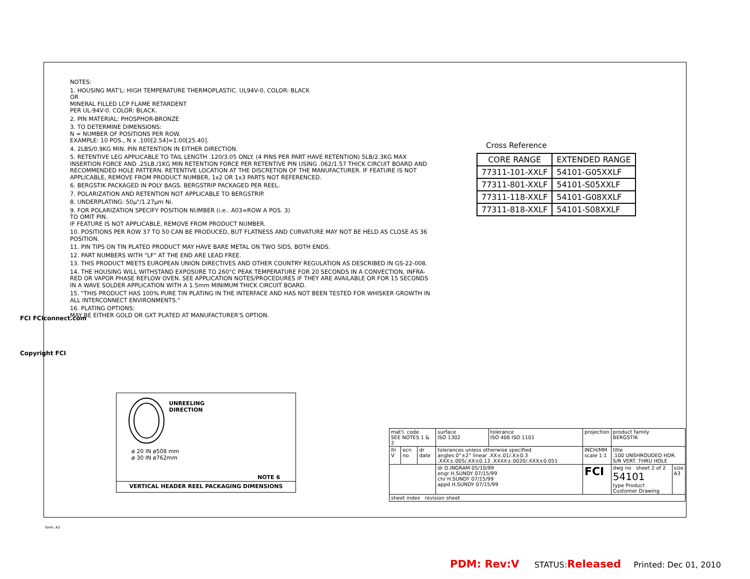NOTES:
1. HOUSING MAT'L: HIGH TEMPERATURE THERMOPLASTIC. UL94V-0, COLOR: BLACK
OR
MINERAL FILLED LCP FLAME RETARDENT
PER UL-94V-0. COLOR: BLACK.
2. PIN MATERIAL: PHOSPHOR-BRONZE
3. TO DETERMINE DIMENSIONS:
N = NUMBER OF POSITIONS PER ROW.
EXAMPLE: 10 POS., N x .100[2.54]=1.00[25.40].
4. 2LBS/0.9KG MIN. PIN RETENTION IN EITHER DIRECTION.
5. RETENTIVE LEG APPLICABLE TO TAIL LENGTH .120/3.05 ONLY. (4 PINS PER PART HAVE RETENTION) 5LB/2.3KG MAX INSERTION FORCE AND .25LB./1KG MIN RETENTION FORCE PER RETENTIVE PIN USING .062/1.57 THICK CIRCUIT BOARD AND RECOMMENDED HOLE PATTERN. RETENTIVE LOCATION AT THE DISCRETION OF THE MANUFACTURER. IF FEATURE IS NOT APPLICABLE, REMOVE FROM PRODUCT NUMBER, 1x2 OR 1x3 PARTS NOT REFERENCED.
6. BERGSTIK PACKAGED IN POLY BAGS. BERGSTRIP PACKAGED PER REEL.
7. POLARIZATION AND RETENTION NOT APPLICABLE TO BERGSTRIP.
8. UNDERPLATING: 50μ"/1.27μm Ni.
9. FOR POLARIZATION SPECIFY POSITION NUMBER (i.e.. A03=ROW A POS. 3)
TO OMIT PIN.
IF FEATURE IS NOT APPLICABLE, REMOVE FROM PRODUCT NUMBER.
10. POSITIONS PER ROW 37 TO 50 CAN BE PRODUCED, BUT FLATNESS AND CURVATURE MAY NOT BE HELD AS CLOSE AS 36 POSITION.
11. PIN TIPS ON TIN PLATED PRODUCT MAY HAVE BARE METAL ON TWO SIDS, BOTH ENDS.
12. PART NUMBERS WITH "LF" AT THE END ARE LEAD FREE.
13. THIS PRODUCT MEETS EUROPEAN UNION DIRECTIVES AND OTHER COUNTRY REGULATION AS DESCRIBED IN GS-22-008.
14. THE HOUSING WILL WITHSTAND EXPOSURE TO 260°C PEAK TEMPERATURE FOR 20 SECONDS IN A CONVECTION, INFRA-RED OR VAPOR PHASE REFLOW OVEN. SEE APPLICATION NOTES/PROCEDURES IF THEY ARE AVAILABLE OR FOR 15 SECONDS IN A WAVE SOLDER APPLICATION WITH A 1.5mm MINIMUM THICK CIRCUIT BOARD.
15. "THIS PRODUCT HAS 100% PURE TIN PLATING IN THE INTERFACE AND HAS NOT BEEN TESTED FOR WHISKER GROWTH IN ALL INTERCONNECT ENVIRONMENTS."
16. PLATING OPTIONS:
MAY BE EITHER GOLD OR GXT PLATED AT MANUFACTURER'S OPTION.
Cross Reference
| CORE RANGE | EXTENDED RANGE |
| --- | --- |
| 77311-101-XXLF | 54101-G05XXLF |
| 77311-801-XXLF | 54101-S05XXLF |
| 77311-118-XXLF | 54101-G08XXLF |
| 77311-818-XXLF | 54101-S08XXLF |
UNREELING
DIRECTION
ø 20 IN ø508 mm
ø 30 IN ø762mm
NOTE 6
VERTICAL HEADER REEL PACKAGING DIMENSIONS
| mat'l. code SEE NOTES 1 & 2 | | | surface ISO 1302 | tolerance ISO 406 ISO 1101 | projection | product family BERGSTIK | |
| ltr V | ecn no | dr date | tolerances unless otherwise specified angles 0°±2° linear .XX±.01/.X±0.3 .XXX±.005/.XX±0.13 .XXXX±.0020/.XXX±0.051 | | INCH/MM scale 1:1 | title .100 UNSHROUDED HDR. S/R VERT. THRU HOLE | |
| | | | dr D.INGRAM 05/10/99 engr H.SUNDY 07/15/99 chr H.SUNDY 07/15/99 appd H.SUNDY 07/15/99 | | FCI | dwg no sheet 2 of 2 54101 type Product Customer Drawing | size A3 |
| sheet index revision sheet | | | | | | | |
FCI FCIconnect.com
Copyright FCI
form: A3
PDM: Rev:V STATUS:Released Printed: Dec 01, 2010